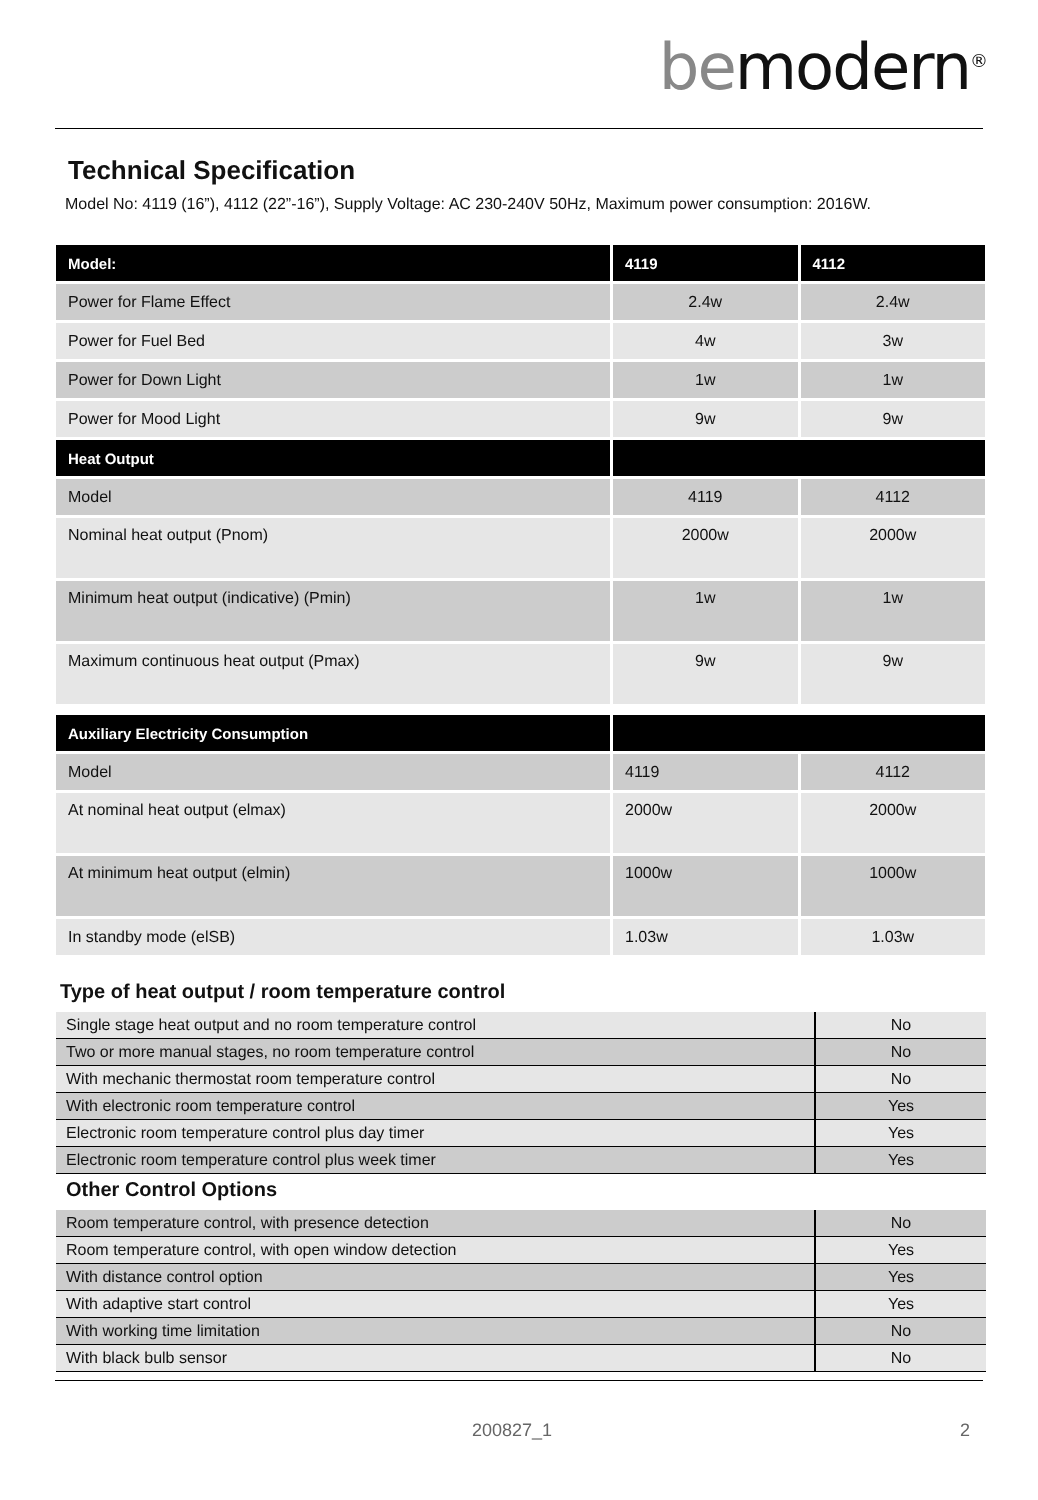bemodern<sup>®</sup>
Technical Specification
Model No: 4119 (16”), 4112 (22”-16”), Supply Voltage: AC 230-240V 50Hz, Maximum power consumption: 2016W.
| Model: | 4119 | 4112 |
| --- | --- | --- |
| Power for Flame Effect | 2.4w | 2.4w |
| Power for Fuel Bed | 4w | 3w |
| Power for Down Light | 1w | 1w |
| Power for Mood Light | 9w | 9w |
| Heat Output | | |
| Model | 4119 | 4112 |
| Nominal heat output (Pnom) | 2000w | 2000w |
| Minimum heat output (indicative) (Pmin) | 1w | 1w |
| Maximum continuous heat output (Pmax) | 9w | 9w |
| Auxiliary Electricity Consumption | | |
| --- | --- | --- |
| Model | 4119 | 4112 |
| At nominal heat output (elmax) | 2000w | 2000w |
| At minimum heat output (elmin) | 1000w | 1000w |
| In standby mode (elSB) | 1.03w | 1.03w |
Type of heat output / room temperature control
| Single stage heat output and no room temperature control | No |
| Two or more manual stages, no room temperature control | No |
| With mechanic thermostat room temperature control | No |
| With electronic room temperature control | Yes |
| Electronic room temperature control plus day timer | Yes |
| Electronic room temperature control plus week timer | Yes |
Other Control Options
| Room temperature control, with presence detection | No |
| Room temperature control, with open window detection | Yes |
| With distance control option | Yes |
| With adaptive start control | Yes |
| With working time limitation | No |
| With black bulb sensor | No |
200827_1 2